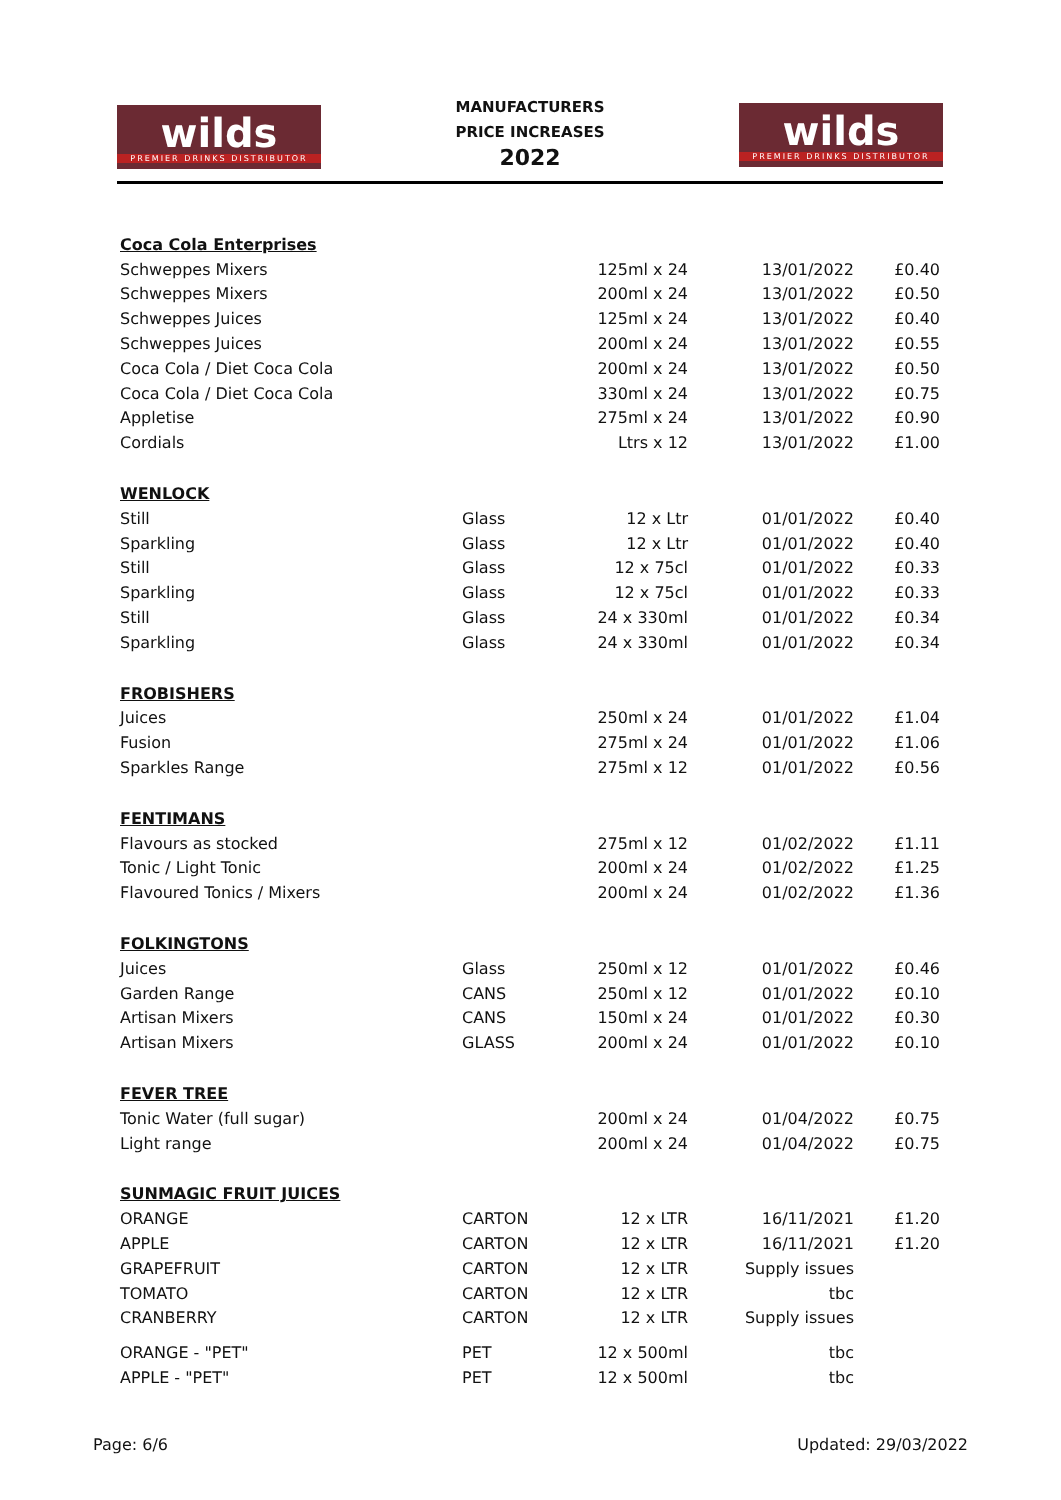wilds
PREMIER DRINKS DISTRIBUTOR
MANUFACTURERS
PRICE INCREASES
2022
wilds
PREMIER DRINKS DISTRIBUTOR
| Coca Cola Enterprises | | | | |
| Schweppes Mixers | | 125ml x 24 | 13/01/2022 | £0.40 |
| Schweppes Mixers | | 200ml x 24 | 13/01/2022 | £0.50 |
| Schweppes Juices | | 125ml x 24 | 13/01/2022 | £0.40 |
| Schweppes Juices | | 200ml x 24 | 13/01/2022 | £0.55 |
| Coca Cola / Diet Coca Cola | | 200ml x 24 | 13/01/2022 | £0.50 |
| Coca Cola / Diet Coca Cola | | 330ml x 24 | 13/01/2022 | £0.75 |
| Appletise | | 275ml x 24 | 13/01/2022 | £0.90 |
| Cordials | | Ltrs x 12 | 13/01/2022 | £1.00 |
| WENLOCK | | | | |
| Still | Glass | 12 x Ltr | 01/01/2022 | £0.40 |
| Sparkling | Glass | 12 x Ltr | 01/01/2022 | £0.40 |
| Still | Glass | 12 x 75cl | 01/01/2022 | £0.33 |
| Sparkling | Glass | 12 x 75cl | 01/01/2022 | £0.33 |
| Still | Glass | 24 x 330ml | 01/01/2022 | £0.34 |
| Sparkling | Glass | 24 x 330ml | 01/01/2022 | £0.34 |
| FROBISHERS | | | | |
| Juices | | 250ml x 24 | 01/01/2022 | £1.04 |
| Fusion | | 275ml x 24 | 01/01/2022 | £1.06 |
| Sparkles Range | | 275ml x 12 | 01/01/2022 | £0.56 |
| FENTIMANS | | | | |
| Flavours as stocked | | 275ml x 12 | 01/02/2022 | £1.11 |
| Tonic / Light Tonic | | 200ml x 24 | 01/02/2022 | £1.25 |
| Flavoured Tonics / Mixers | | 200ml x 24 | 01/02/2022 | £1.36 |
| FOLKINGTONS | | | | |
| Juices | Glass | 250ml x 12 | 01/01/2022 | £0.46 |
| Garden Range | CANS | 250ml x 12 | 01/01/2022 | £0.10 |
| Artisan Mixers | CANS | 150ml x 24 | 01/01/2022 | £0.30 |
| Artisan Mixers | GLASS | 200ml x 24 | 01/01/2022 | £0.10 |
| FEVER TREE | | | | |
| Tonic Water (full sugar) | | 200ml x 24 | 01/04/2022 | £0.75 |
| Light range | | 200ml x 24 | 01/04/2022 | £0.75 |
| SUNMAGIC FRUIT JUICES | | | | |
| ORANGE | CARTON | 12 x LTR | 16/11/2021 | £1.20 |
| APPLE | CARTON | 12 x LTR | 16/11/2021 | £1.20 |
| GRAPEFRUIT | CARTON | 12 x LTR | Supply issues | |
| TOMATO | CARTON | 12 x LTR | tbc | |
| CRANBERRY | CARTON | 12 x LTR | Supply issues | |
| ORANGE - "PET" | PET | 12 x 500ml | tbc | |
| APPLE - "PET" | PET | 12 x 500ml | tbc | |
Page: 6/6 Updated: 29/03/2022